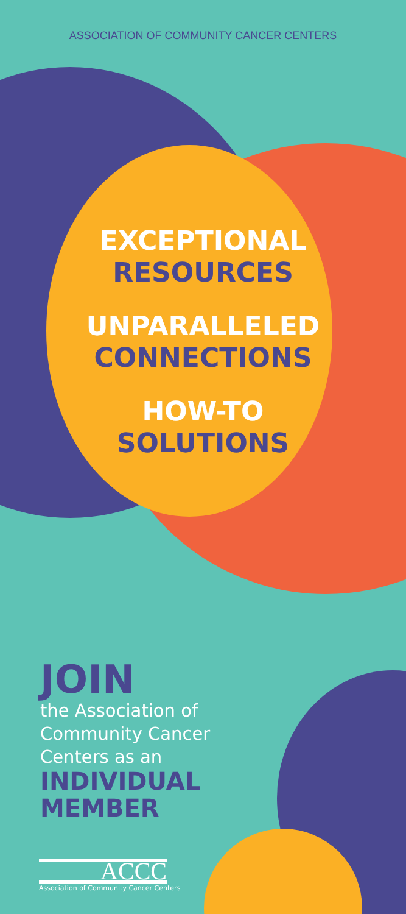ASSOCIATION OF COMMUNITY CANCER CENTERS
EXCEPTIONAL
RESOURCES
UNPARALLELED
CONNECTIONS
HOW-TO
SOLUTIONS
JOIN
the Association of
Community Cancer
Centers as an
INDIVIDUAL
MEMBER
ACCC
Association of Community Cancer Centers